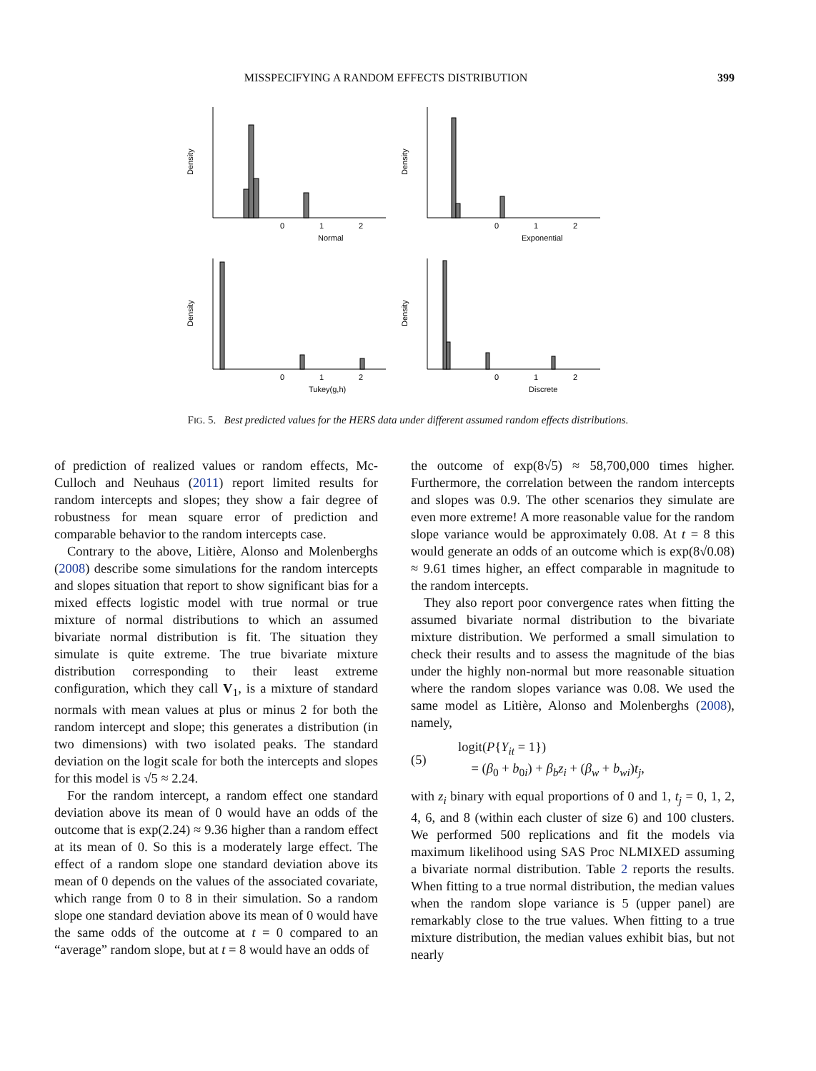MISSPECIFYING A RANDOM EFFECTS DISTRIBUTION 399
0
1
2
Normal
Density
0
1
2
Exponential
Density
0
1
2
Tukey(g,h)
Density
0
1
2
Discrete
Density
FIG. 5. Best predicted values for the HERS data under different assumed random effects distributions.
of prediction of realized values or random effects, Mc-Culloch and Neuhaus (2011) report limited results for random intercepts and slopes; they show a fair degree of robustness for mean square error of prediction and comparable behavior to the random intercepts case.
Contrary to the above, Litière, Alonso and Molenberghs (2008) describe some simulations for the random intercepts and slopes situation that report to show significant bias for a mixed effects logistic model with true normal or true mixture of normal distributions to which an assumed bivariate normal distribution is fit. The situation they simulate is quite extreme. The true bivariate mixture distribution corresponding to their least extreme configuration, which they call V<sub>1</sub>, is a mixture of standard normals with mean values at plus or minus 2 for both the random intercept and slope; this generates a distribution (in two dimensions) with two isolated peaks. The standard deviation on the logit scale for both the intercepts and slopes for this model is √5 ≈ 2.24.
For the random intercept, a random effect one standard deviation above its mean of 0 would have an odds of the outcome that is exp(2.24) ≈ 9.36 higher than a random effect at its mean of 0. So this is a moderately large effect. The effect of a random slope one standard deviation above its mean of 0 depends on the values of the associated covariate, which range from 0 to 8 in their simulation. So a random slope one standard deviation above its mean of 0 would have the same odds of the outcome at t = 0 compared to an “average” random slope, but at t = 8 would have an odds of
the outcome of exp(8√5) ≈ 58,700,000 times higher. Furthermore, the correlation between the random intercepts and slopes was 0.9. The other scenarios they simulate are even more extreme! A more reasonable value for the random slope variance would be approximately 0.08. At t = 8 this would generate an odds of an outcome which is exp(8√0.08) ≈ 9.61 times higher, an effect comparable in magnitude to the random intercepts.
They also report poor convergence rates when fitting the assumed bivariate normal distribution to the bivariate mixture distribution. We performed a small simulation to check their results and to assess the magnitude of the bias under the highly non-normal but more reasonable situation where the random slopes variance was 0.08. We used the same model as Litière, Alonso and Molenberghs (2008), namely,
(5)
logit(P{Y<sub>it</sub> = 1})
= (β<sub>0</sub> + b<sub>0i</sub>) + β<sub>b</sub>z<sub>i</sub> + (β<sub>w</sub> + b<sub>wi</sub>)t<sub>j</sub>,
with z<sub>i</sub> binary with equal proportions of 0 and 1, t<sub>j</sub> = 0, 1, 2, 4, 6, and 8 (within each cluster of size 6) and 100 clusters. We performed 500 replications and fit the models via maximum likelihood using SAS Proc NLMIXED assuming a bivariate normal distribution. Table 2 reports the results. When fitting to a true normal distribution, the median values when the random slope variance is 5 (upper panel) are remarkably close to the true values. When fitting to a true mixture distribution, the median values exhibit bias, but not nearly